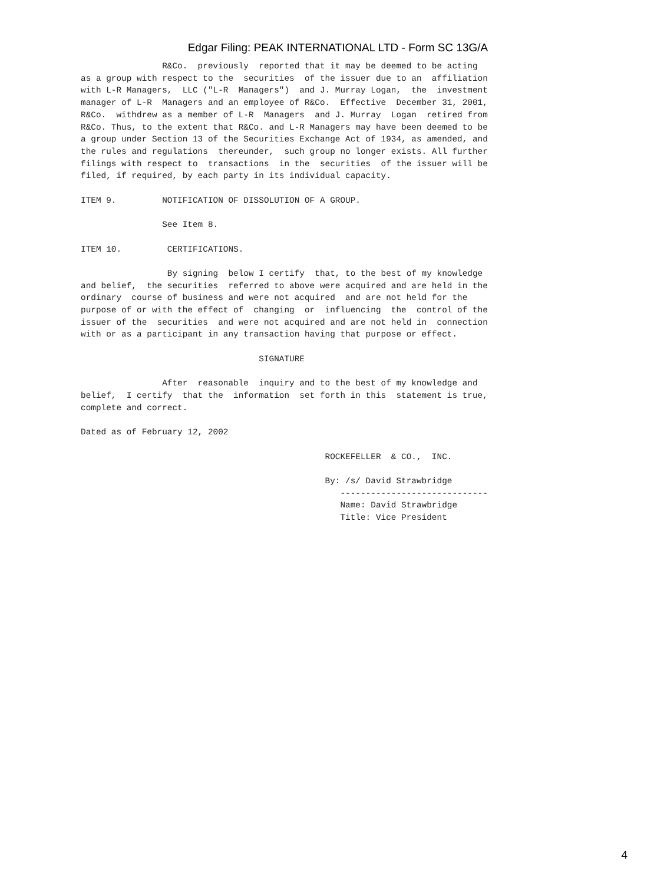Edgar Filing: PEAK INTERNATIONAL LTD - Form SC 13G/A
                R&Co.  previously  reported that it may be deemed to be acting
as a group with respect to the  securities  of the issuer due to an  affiliation
with L-R Managers,  LLC ("L-R  Managers")  and J. Murray Logan,  the  investment
manager of L-R  Managers and an employee of R&Co.  Effective  December 31, 2001,
R&Co.  withdrew as a member of L-R  Managers  and J. Murray  Logan  retired from
R&Co. Thus, to the extent that R&Co. and L-R Managers may have been deemed to be
a group under Section 13 of the Securities Exchange Act of 1934, as amended, and
the rules and regulations  thereunder,  such group no longer exists. All further
filings with respect to  transactions  in the  securities  of the issuer will be
filed, if required, by each party in its individual capacity.

ITEM 9.         NOTIFICATION OF DISSOLUTION OF A GROUP.

                See Item 8.

ITEM 10.         CERTIFICATIONS.

                 By signing  below I certify  that, to the best of my knowledge
and belief,  the securities  referred to above were acquired and are held in the
ordinary  course of business and were not acquired  and are not held for the
purpose of or with the effect of  changing  or  influencing  the  control of the
issuer of the  securities  and were not acquired and are not held in  connection
with or as a participant in any transaction having that purpose or effect.

                                   SIGNATURE

                After  reasonable  inquiry and to the best of my knowledge and
belief,  I certify  that the  information  set forth in this  statement is true,
complete and correct.

Dated as of February 12, 2002

                                                ROCKEFELLER  & CO.,  INC.

                                                By: /s/ David Strawbridge
                                                   -----------------------------
                                                   Name: David Strawbridge
                                                   Title: Vice President
4